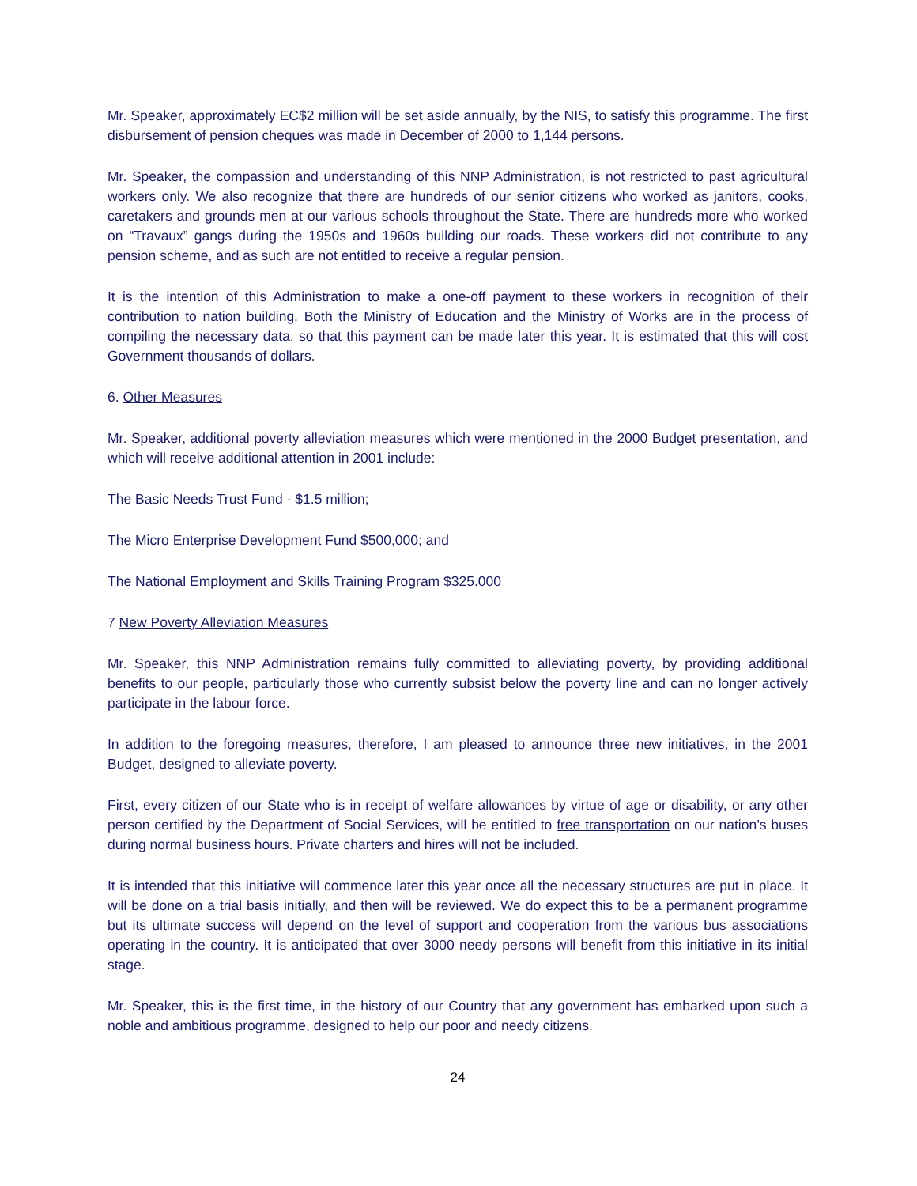Mr. Speaker, approximately EC$2 million will be set aside annually, by the NIS, to satisfy this programme. The first disbursement of pension cheques was made in December of 2000 to 1,144 persons.
Mr. Speaker, the compassion and understanding of this NNP Administration, is not restricted to past agricultural workers only. We also recognize that there are hundreds of our senior citizens who worked as janitors, cooks, caretakers and grounds men at our various schools throughout the State. There are hundreds more who worked on “Travaux” gangs during the 1950s and 1960s building our roads. These workers did not contribute to any pension scheme, and as such are not entitled to receive a regular pension.
It is the intention of this Administration to make a one-off payment to these workers in recognition of their contribution to nation building. Both the Ministry of Education and the Ministry of Works are in the process of compiling the necessary data, so that this payment can be made later this year. It is estimated that this will cost Government thousands of dollars.
6. Other Measures
Mr. Speaker, additional poverty alleviation measures which were mentioned in the 2000 Budget presentation, and which will receive additional attention in 2001 include:
The Basic Needs Trust Fund - $1.5 million;
The Micro Enterprise Development Fund $500,000; and
The National Employment and Skills Training Program $325.000
7 New Poverty Alleviation Measures
Mr. Speaker, this NNP Administration remains fully committed to alleviating poverty, by providing additional benefits to our people, particularly those who currently subsist below the poverty line and can no longer actively participate in the labour force.
In addition to the foregoing measures, therefore, I am pleased to announce three new initiatives, in the 2001 Budget, designed to alleviate poverty.
First, every citizen of our State who is in receipt of welfare allowances by virtue of age or disability, or any other person certified by the Department of Social Services, will be entitled to free transportation on our nation’s buses during normal business hours. Private charters and hires will not be included.
It is intended that this initiative will commence later this year once all the necessary structures are put in place. It will be done on a trial basis initially, and then will be reviewed. We do expect this to be a permanent programme but its ultimate success will depend on the level of support and cooperation from the various bus associations operating in the country. It is anticipated that over 3000 needy persons will benefit from this initiative in its initial stage.
Mr. Speaker, this is the first time, in the history of our Country that any government has embarked upon such a noble and ambitious programme, designed to help our poor and needy citizens.
24